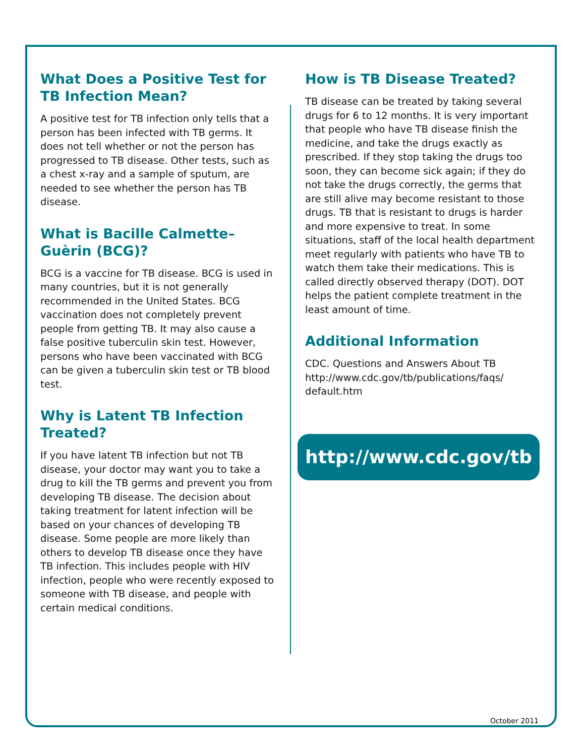What Does a Positive Test for TB Infection Mean?
A positive test for TB infection only tells that a person has been infected with TB germs. It does not tell whether or not the person has progressed to TB disease. Other tests, such as a chest x-ray and a sample of sputum, are needed to see whether the person has TB disease.
What is Bacille Calmette–Guèrin (BCG)?
BCG is a vaccine for TB disease. BCG is used in many countries, but it is not generally recommended in the United States. BCG vaccination does not completely prevent people from getting TB. It may also cause a false positive tuberculin skin test. However, persons who have been vaccinated with BCG can be given a tuberculin skin test or TB blood test.
Why is Latent TB Infection Treated?
If you have latent TB infection but not TB disease, your doctor may want you to take a drug to kill the TB germs and prevent you from developing TB disease. The decision about taking treatment for latent infection will be based on your chances of developing TB disease. Some people are more likely than others to develop TB disease once they have TB infection. This includes people with HIV infection, people who were recently exposed to someone with TB disease, and people with certain medical conditions.
How is TB Disease Treated?
TB disease can be treated by taking several drugs for 6 to 12 months. It is very important that people who have TB disease finish the medicine, and take the drugs exactly as prescribed. If they stop taking the drugs too soon, they can become sick again; if they do not take the drugs correctly, the germs that are still alive may become resistant to those drugs. TB that is resistant to drugs is harder and more expensive to treat. In some situations, staff of the local health department meet regularly with patients who have TB to watch them take their medications. This is called directly observed therapy (DOT). DOT helps the patient complete treatment in the least amount of time.
Additional Information
CDC. Questions and Answers About TB
http://www.cdc.gov/tb/publications/faqs/ default.htm
http://www.cdc.gov/tb
October 2011